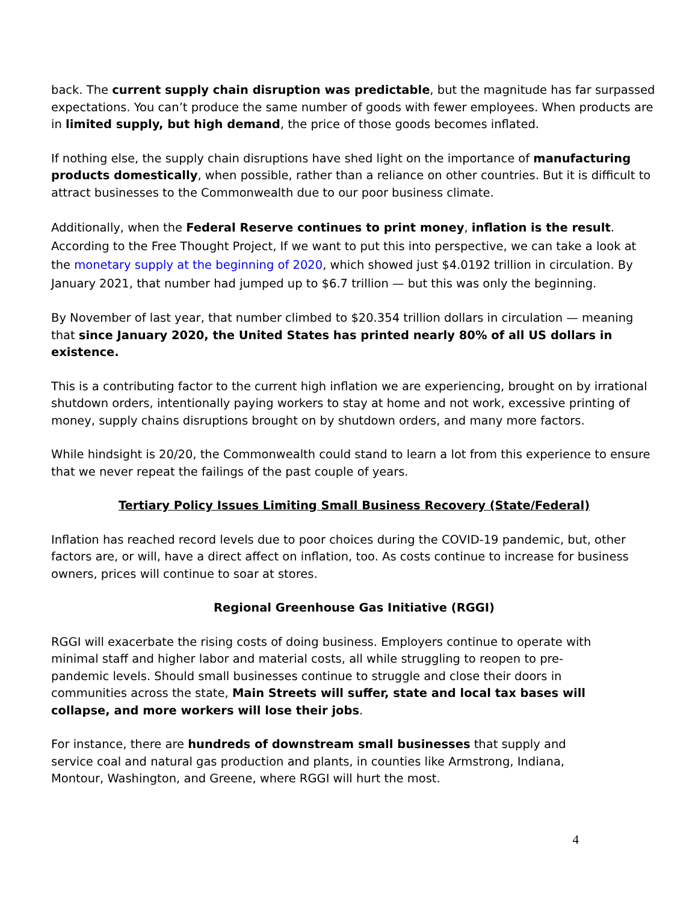back. The current supply chain disruption was predictable, but the magnitude has far surpassed expectations. You can’t produce the same number of goods with fewer employees. When products are in limited supply, but high demand, the price of those goods becomes inflated.
If nothing else, the supply chain disruptions have shed light on the importance of manufacturing products domestically, when possible, rather than a reliance on other countries. But it is difficult to attract businesses to the Commonwealth due to our poor business climate.
Additionally, when the Federal Reserve continues to print money, inflation is the result. According to the Free Thought Project, If we want to put this into perspective, we can take a look at the monetary supply at the beginning of 2020, which showed just $4.0192 trillion in circulation. By January 2021, that number had jumped up to $6.7 trillion — but this was only the beginning.
By November of last year, that number climbed to $20.354 trillion dollars in circulation — meaning that since January 2020, the United States has printed nearly 80% of all US dollars in existence.
This is a contributing factor to the current high inflation we are experiencing, brought on by irrational shutdown orders, intentionally paying workers to stay at home and not work, excessive printing of money, supply chains disruptions brought on by shutdown orders, and many more factors.
While hindsight is 20/20, the Commonwealth could stand to learn a lot from this experience to ensure that we never repeat the failings of the past couple of years.
Tertiary Policy Issues Limiting Small Business Recovery (State/Federal)
Inflation has reached record levels due to poor choices during the COVID-19 pandemic, but, other factors are, or will, have a direct affect on inflation, too. As costs continue to increase for business owners, prices will continue to soar at stores.
Regional Greenhouse Gas Initiative (RGGI)
RGGI will exacerbate the rising costs of doing business. Employers continue to operate with minimal staff and higher labor and material costs, all while struggling to reopen to pre-pandemic levels. Should small businesses continue to struggle and close their doors in communities across the state, Main Streets will suffer, state and local tax bases will collapse, and more workers will lose their jobs.
For instance, there are hundreds of downstream small businesses that supply and service coal and natural gas production and plants, in counties like Armstrong, Indiana, Montour, Washington, and Greene, where RGGI will hurt the most.
4